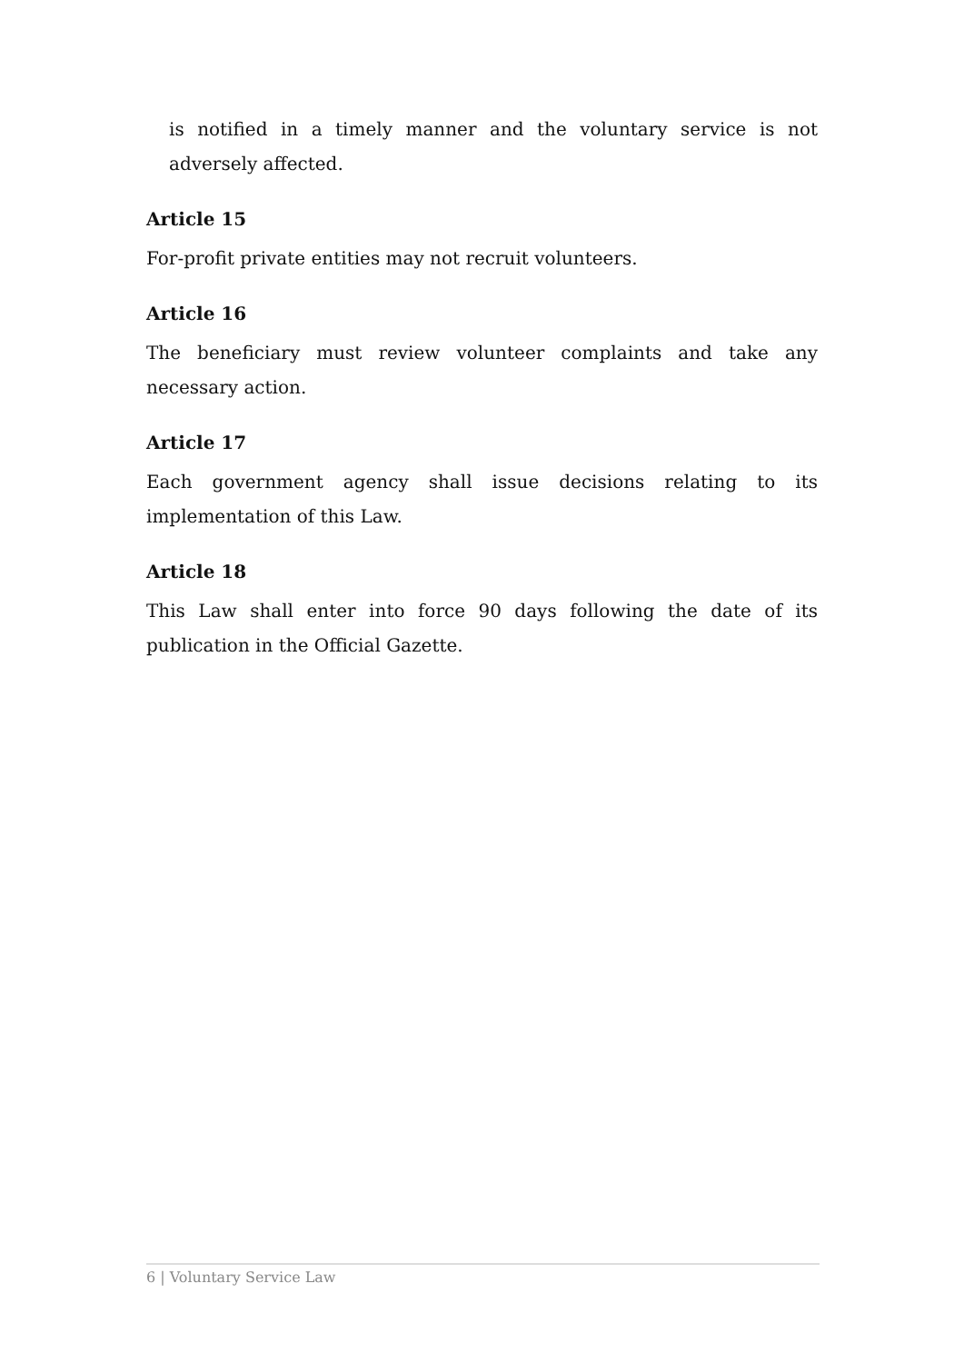is notified in a timely manner and the voluntary service is not adversely affected.
Article 15
For-profit private entities may not recruit volunteers.
Article 16
The beneficiary must review volunteer complaints and take any necessary action.
Article 17
Each government agency shall issue decisions relating to its implementation of this Law.
Article 18
This Law shall enter into force 90 days following the date of its publication in the Official Gazette.
6 | Voluntary Service Law